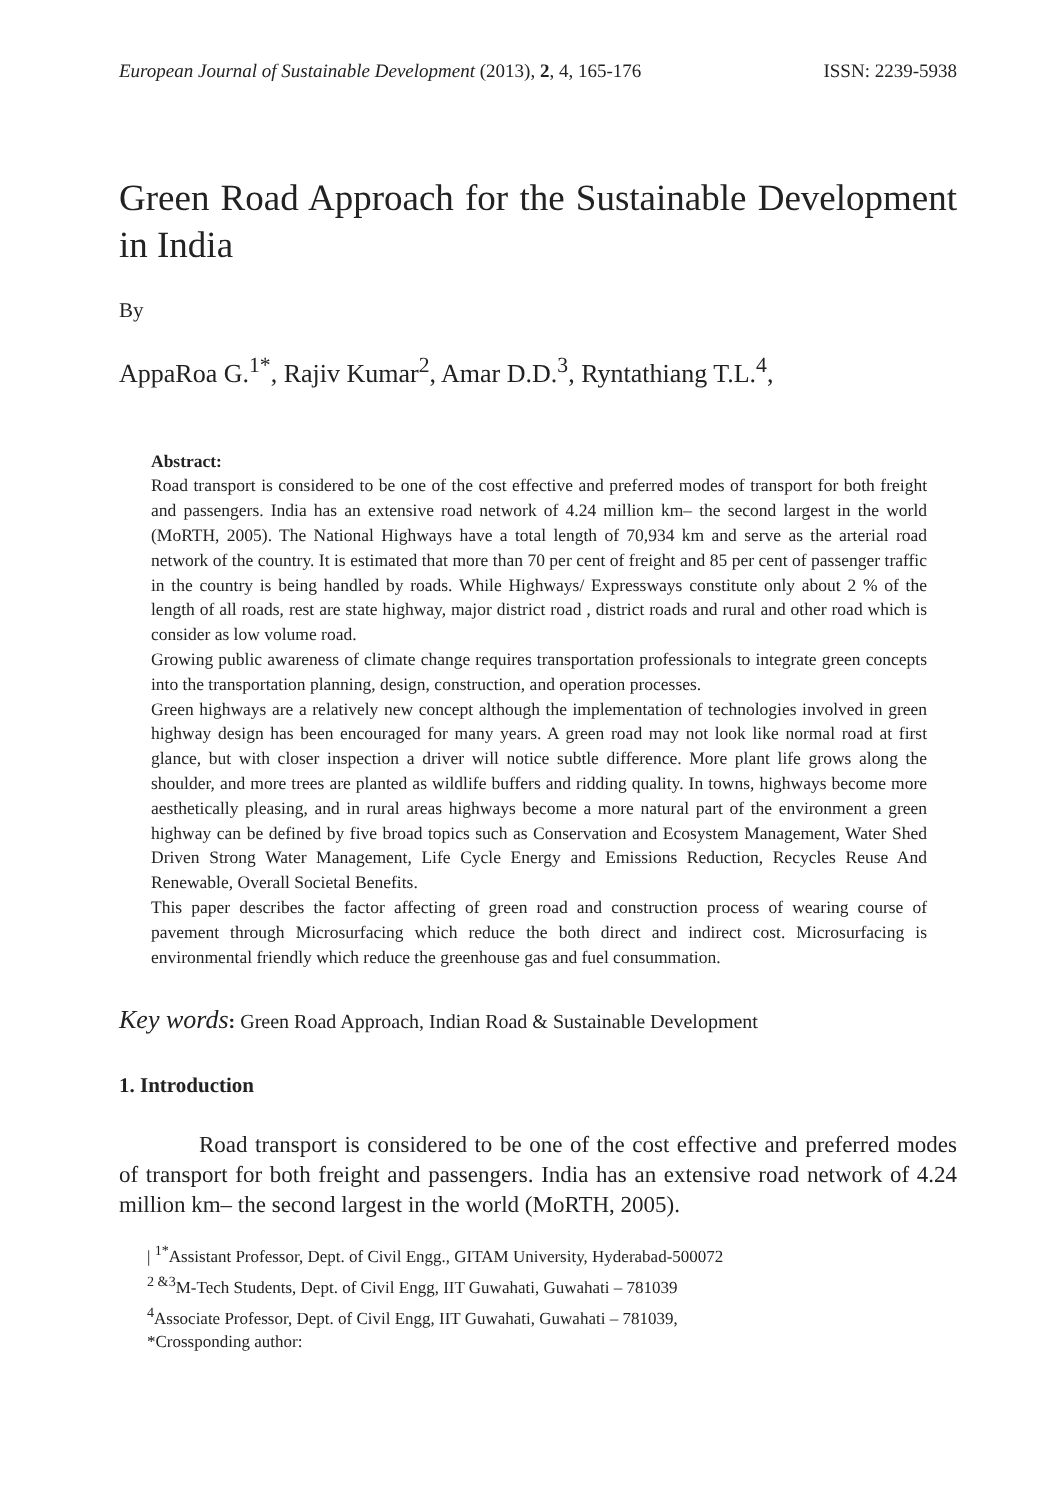European Journal of Sustainable Development (2013), 2, 4, 165-176 ISSN: 2239-5938
Green Road Approach for the Sustainable Development in India
By
AppaRoa G.<sup>1*</sup>, Rajiv Kumar<sup>2</sup>, Amar D.D.<sup>3</sup>, Ryntathiang T.L.<sup>4</sup>,
Abstract:
Road transport is considered to be one of the cost effective and preferred modes of transport for both freight and passengers. India has an extensive road network of 4.24 million km– the second largest in the world (MoRTH, 2005). The National Highways have a total length of 70,934 km and serve as the arterial road network of the country. It is estimated that more than 70 per cent of freight and 85 per cent of passenger traffic in the country is being handled by roads. While Highways/ Expressways constitute only about 2 % of the length of all roads, rest are state highway, major district road , district roads and rural and other road which is consider as low volume road.
Growing public awareness of climate change requires transportation professionals to integrate green concepts into the transportation planning, design, construction, and operation processes.
Green highways are a relatively new concept although the implementation of technologies involved in green highway design has been encouraged for many years. A green road may not look like normal road at first glance, but with closer inspection a driver will notice subtle difference. More plant life grows along the shoulder, and more trees are planted as wildlife buffers and ridding quality. In towns, highways become more aesthetically pleasing, and in rural areas highways become a more natural part of the environment a green highway can be defined by five broad topics such as Conservation and Ecosystem Management, Water Shed Driven Strong Water Management, Life Cycle Energy and Emissions Reduction, Recycles Reuse And Renewable, Overall Societal Benefits.
This paper describes the factor affecting of green road and construction process of wearing course of pavement through Microsurfacing which reduce the both direct and indirect cost. Microsurfacing is environmental friendly which reduce the greenhouse gas and fuel consummation.
Key words: Green Road Approach, Indian Road & Sustainable Development
1. Introduction
Road transport is considered to be one of the cost effective and preferred modes of transport for both freight and passengers. India has an extensive road network of 4.24 million km– the second largest in the world (MoRTH, 2005).
| <sup>1*</sup>Assistant Professor, Dept. of Civil Engg., GITAM University, Hyderabad-500072
<sup>2 &3</sup>M-Tech Students, Dept. of Civil Engg, IIT Guwahati, Guwahati – 781039
<sup>4</sup> Associate Professor, Dept. of Civil Engg, IIT Guwahati, Guwahati – 781039,
*Crossponding author: